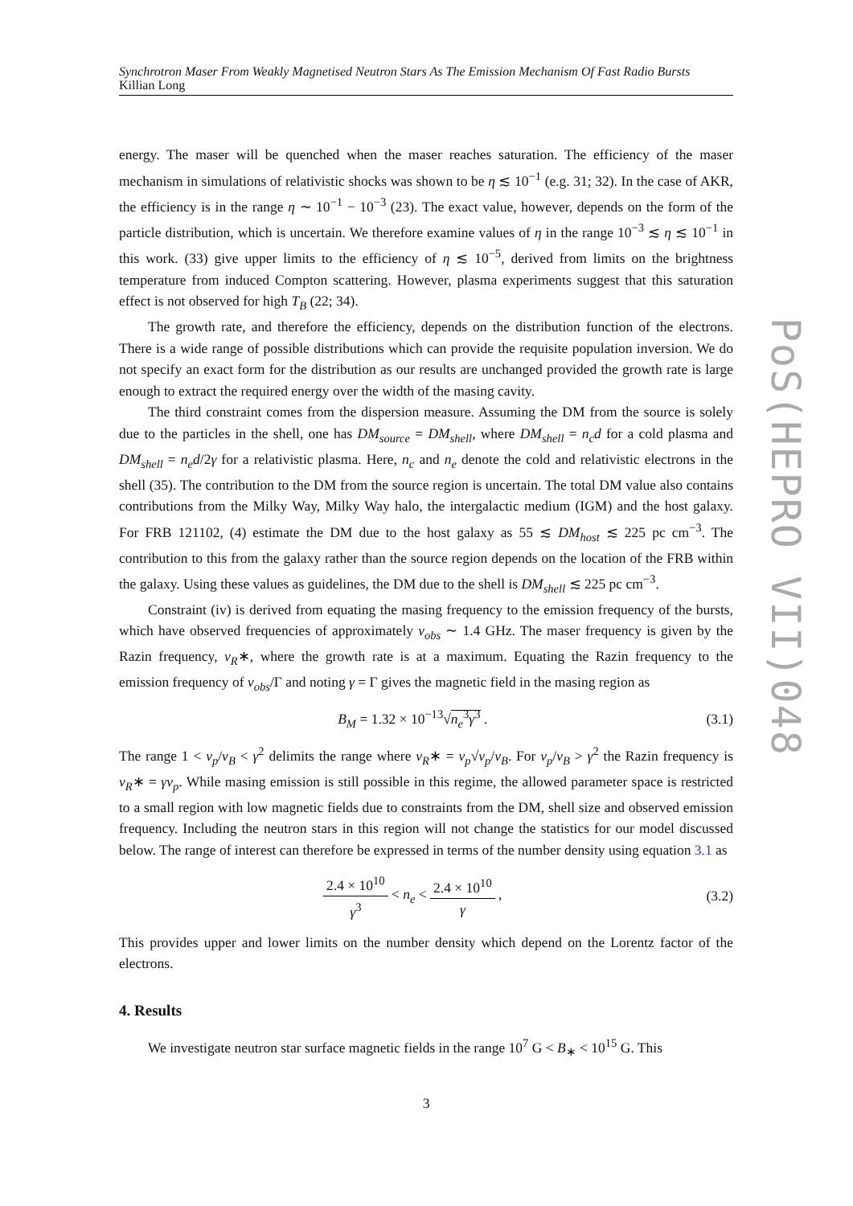Synchrotron Maser From Weakly Magnetised Neutron Stars As The Emission Mechanism Of Fast Radio Bursts
Killian Long
energy. The maser will be quenched when the maser reaches saturation. The efficiency of the maser mechanism in simulations of relativistic shocks was shown to be η ≲ 10<sup>−1</sup> (e.g. 31; 32). In the case of AKR, the efficiency is in the range η ∼ 10<sup>−1</sup> − 10<sup>−3</sup> (23). The exact value, however, depends on the form of the particle distribution, which is uncertain. We therefore examine values of η in the range 10<sup>−3</sup> ≲ η ≲ 10<sup>−1</sup> in this work. (33) give upper limits to the efficiency of η ≲ 10<sup>−5</sup>, derived from limits on the brightness temperature from induced Compton scattering. However, plasma experiments suggest that this saturation effect is not observed for high T<sub>B</sub> (22; 34).
The growth rate, and therefore the efficiency, depends on the distribution function of the electrons. There is a wide range of possible distributions which can provide the requisite population inversion. We do not specify an exact form for the distribution as our results are unchanged provided the growth rate is large enough to extract the required energy over the width of the masing cavity.
The third constraint comes from the dispersion measure. Assuming the DM from the source is solely due to the particles in the shell, one has DM<sub>source</sub> = DM<sub>shell</sub>, where DM<sub>shell</sub> = n<sub>c</sub>d for a cold plasma and DM<sub>shell</sub> = n<sub>e</sub>d/2γ for a relativistic plasma. Here, n<sub>c</sub> and n<sub>e</sub> denote the cold and relativistic electrons in the shell (35). The contribution to the DM from the source region is uncertain. The total DM value also contains contributions from the Milky Way, Milky Way halo, the intergalactic medium (IGM) and the host galaxy. For FRB 121102, (4) estimate the DM due to the host galaxy as 55 ≲ DM<sub>host</sub> ≲ 225 pc cm<sup>−3</sup>. The contribution to this from the galaxy rather than the source region depends on the location of the FRB within the galaxy. Using these values as guidelines, the DM due to the shell is DM<sub>shell</sub> ≲ 225 pc cm<sup>−3</sup>.
Constraint (iv) is derived from equating the masing frequency to the emission frequency of the bursts, which have observed frequencies of approximately ν<sub>obs</sub> ∼ 1.4 GHz. The maser frequency is given by the Razin frequency, ν<sub>R</sub>∗, where the growth rate is at a maximum. Equating the Razin frequency to the emission frequency of ν<sub>obs</sub>/Γ and noting γ = Γ gives the magnetic field in the masing region as
B<sub>M</sub> = 1.32 × 10<sup>−13</sup>√n<sub>e</sub><sup>3</sup>γ<sup>3</sup> . (3.1)
The range 1 < ν<sub>p</sub>/ν<sub>B</sub> < γ<sup>2</sup> delimits the range where ν<sub>R</sub>∗ = ν<sub>p</sub>√ν<sub>p</sub>/ν<sub>B</sub>. For ν<sub>p</sub>/ν<sub>B</sub> > γ<sup>2</sup> the Razin frequency is ν<sub>R</sub>∗ = γν<sub>p</sub>. While masing emission is still possible in this regime, the allowed parameter space is restricted to a small region with low magnetic fields due to constraints from the DM, shell size and observed emission frequency. Including the neutron stars in this region will not change the statistics for our model discussed below. The range of interest can therefore be expressed in terms of the number density using equation 3.1 as
2.4 × 10<sup>10</sup> γ<sup>3</sup> < n<sub>e</sub> < 2.4 × 10<sup>10</sup> γ , (3.2)
This provides upper and lower limits on the number density which depend on the Lorentz factor of the electrons.
4. Results
We investigate neutron star surface magnetic fields in the range 10<sup>7</sup> G < B<sub>∗</sub> < 10<sup>15</sup> G. This
3
PoS(HEPRO VII)048